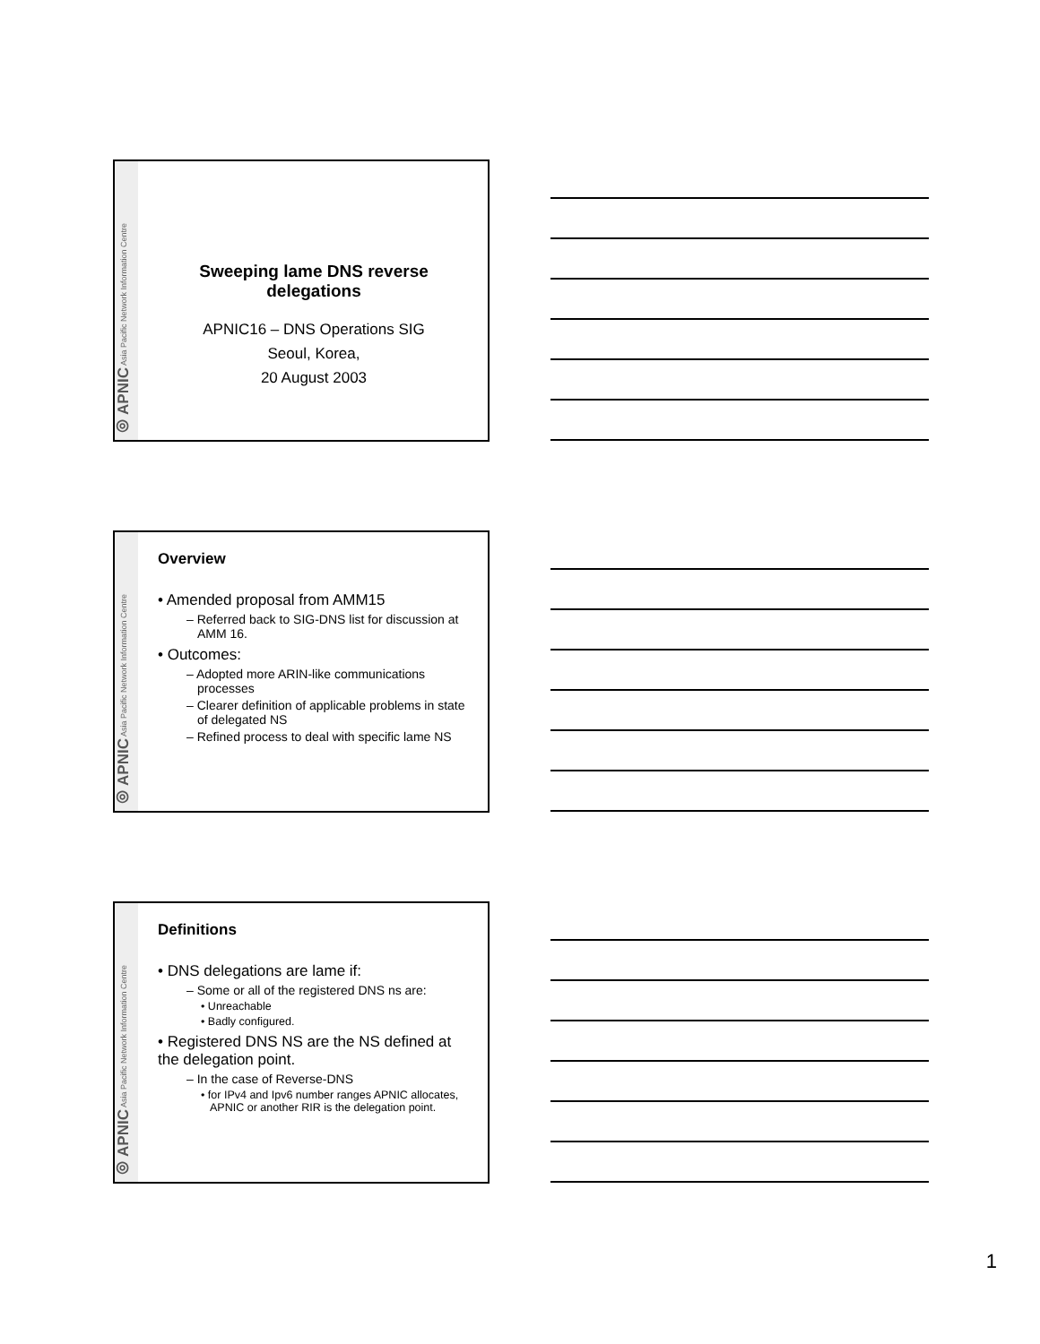◎ APNIC Asia Pacific Network Information Centre
Sweeping lame DNS reverse delegations
APNIC16 – DNS Operations SIG
Seoul, Korea,
20 August 2003
◎ APNIC Asia Pacific Network Information Centre
Overview
• Amended proposal from AMM15
– Referred back to SIG-DNS list for discussion at AMM 16.
• Outcomes:
– Adopted more ARIN-like communications processes
– Clearer definition of applicable problems in state of delegated NS
– Refined process to deal with specific lame NS
◎ APNIC Asia Pacific Network Information Centre
Definitions
• DNS delegations are lame if:
– Some or all of the registered DNS ns are:
• Unreachable
• Badly configured.
• Registered DNS NS are the NS defined at the delegation point.
– In the case of Reverse-DNS
• for IPv4 and Ipv6 number ranges APNIC allocates, APNIC or another RIR is the delegation point.
1